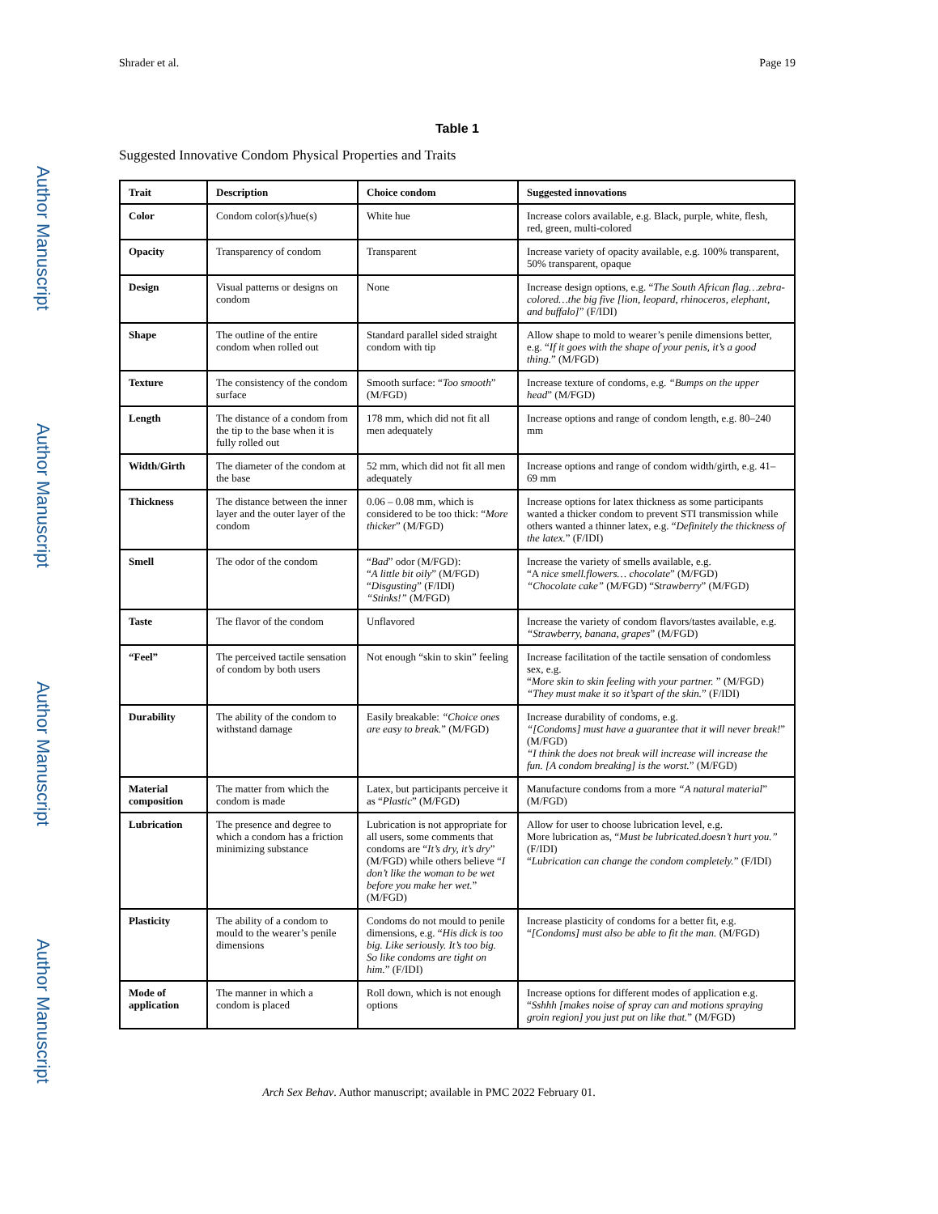Author Manuscript
Author Manuscript
Author Manuscript
Author Manuscript
Shrader et al. Page 19
Table 1
Suggested Innovative Condom Physical Properties and Traits
| Trait | Description | Choice condom | Suggested innovations |
| --- | --- | --- | --- |
| Color | Condom color(s)/hue(s) | White hue | Increase colors available, e.g. Black, purple, white, flesh, red, green, multi-colored |
| Opacity | Transparency of condom | Transparent | Increase variety of opacity available, e.g. 100% transparent, 50% transparent, opaque |
| Design | Visual patterns or designs on condom | None | Increase design options, e.g. “ The South African flag…zebra-colored…the big five [lion, leopard, rhinoceros, elephant, and buffalo] ” (F/IDI) |
| Shape | The outline of the entire condom when rolled out | Standard parallel sided straight condom with tip | Allow shape to mold to wearer’s penile dimensions better, e.g. “ If it goes with the shape of your penis, it’s a good thing. ” (M/FGD) |
| Texture | The consistency of the condom surface | Smooth surface: “ Too smooth ” (M/FGD) | Increase texture of condoms, e.g. “Bumps on the upper head ” (M/FGD) |
| Length | The distance of a condom from the tip to the base when it is fully rolled out | 178 mm, which did not fit all men adequately | Increase options and range of condom length, e.g. 80–240 mm |
| Width/Girth | The diameter of the condom at the base | 52 mm, which did not fit all men adequately | Increase options and range of condom width/girth, e.g. 41–69 mm |
| Thickness | The distance between the inner layer and the outer layer of the condom | 0.06 – 0.08 mm, which is considered to be too thick: “ More thicker ” (M/FGD) | Increase options for latex thickness as some participants wanted a thicker condom to prevent STI transmission while others wanted a thinner latex, e.g. “ Definitely the thickness of the latex. ” (F/IDI) |
| Smell | The odor of the condom | “ Bad ” odor (M/FGD): “ A little bit oily ” (M/FGD) “ Disgusting ” (F/IDI) “Stinks!” (M/FGD) | Increase the variety of smells available, e.g. “A nice smell.flowers… chocolate ” (M/FGD) “Chocolate cake” (M/FGD) “ Strawberry ” (M/FGD) |
| Taste | The flavor of the condom | Unflavored | Increase the variety of condom flavors/tastes available, e.g. “Strawberry, banana, grapes ” (M/FGD) |
| “Feel” | The perceived tactile sensation of condom by both users | Not enough “skin to skin” feeling | Increase facilitation of the tactile sensation of condomless sex, e.g. “ More skin to skin feeling with your partner. ” (M/FGD) “They must make it so it’spart of the skin. ” (F/IDI) |
| Durability | The ability of the condom to withstand damage | Easily breakable: “Choice ones are easy to break. ” (M/FGD) | Increase durability of condoms, e.g. “[Condoms] must have a guarantee that it will never break! ” (M/FGD) “I think the does not break will increase will increase the fun. [A condom breaking] is the worst. ” (M/FGD) |
| Material composition | The matter from which the condom is made | Latex, but participants perceive it as “ Plastic ” (M/FGD) | Manufacture condoms from a more “A natural material ” (M/FGD) |
| Lubrication | The presence and degree to which a condom has a friction minimizing substance | Lubrication is not appropriate for all users, some comments that condoms are “ It’s dry, it’s dry ” (M/FGD) while others believe “ I don’t like the woman to be wet before you make her wet. ” (M/FGD) | Allow for user to choose lubrication level, e.g. More lubrication as, “ Must be lubricated.doesn’t hurt you.” (F/IDI) “ Lubrication can change the condom completely. ” (F/IDI) |
| Plasticity | The ability of a condom to mould to the wearer’s penile dimensions | Condoms do not mould to penile dimensions, e.g. “ His dick is too big. Like seriously. It’s too big. So like condoms are tight on him. ” (F/IDI) | Increase plasticity of condoms for a better fit, e.g. “ [Condoms] must also be able to fit the man. (M/FGD) |
| Mode of application | The manner in which a condom is placed | Roll down, which is not enough options | Increase options for different modes of application e.g. “ Sshhh [makes noise of spray can and motions spraying groin region] you just put on like that. ” (M/FGD) |
Arch Sex Behav. Author manuscript; available in PMC 2022 February 01.